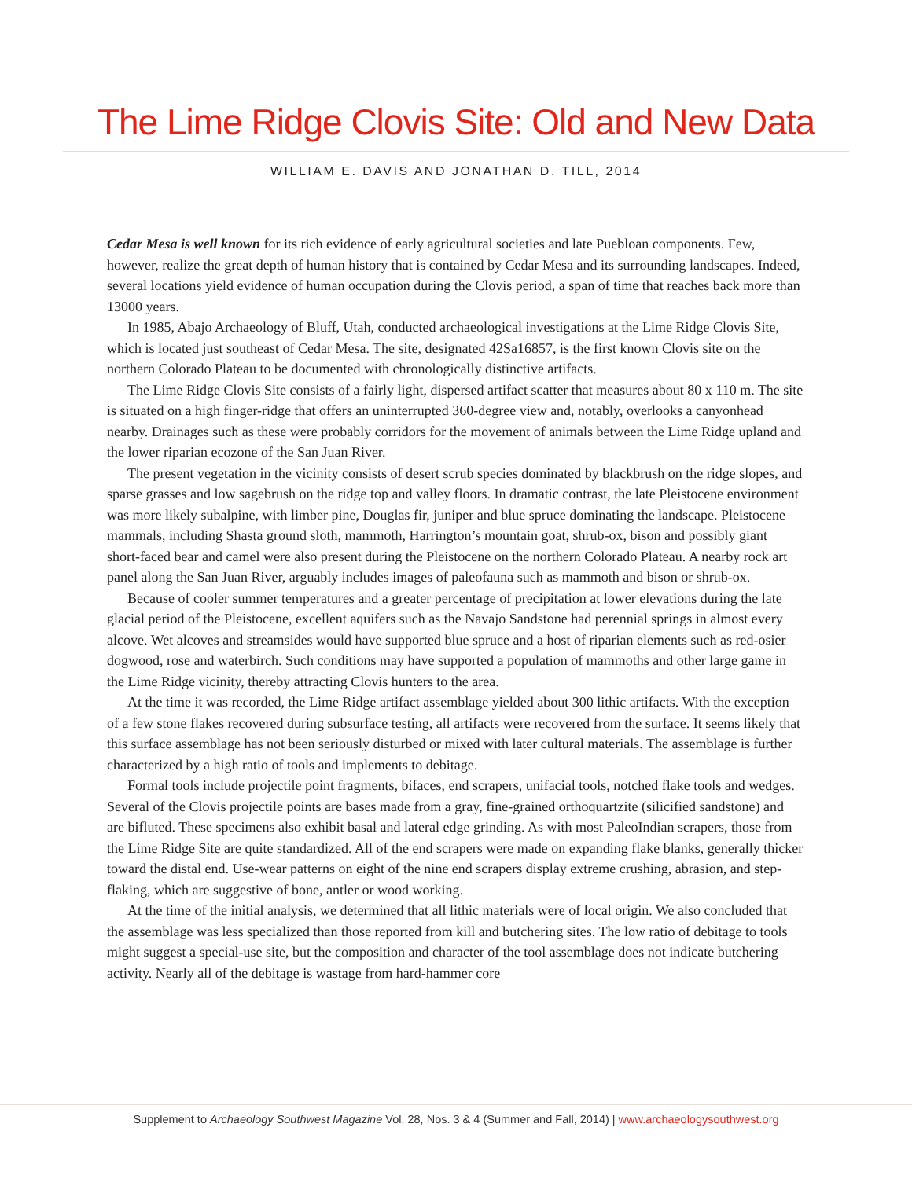The Lime Ridge Clovis Site: Old and New Data
WILLIAM E. DAVIS AND JONATHAN D. TILL, 2014
Cedar Mesa is well known for its rich evidence of early agricultural societies and late Puebloan components. Few, however, realize the great depth of human history that is contained by Cedar Mesa and its surrounding landscapes. Indeed, several locations yield evidence of human occupation during the Clovis period, a span of time that reaches back more than 13000 years.
In 1985, Abajo Archaeology of Bluff, Utah, conducted archaeological investigations at the Lime Ridge Clovis Site, which is located just southeast of Cedar Mesa. The site, designated 42Sa16857, is the first known Clovis site on the northern Colorado Plateau to be documented with chronologically distinctive artifacts.
The Lime Ridge Clovis Site consists of a fairly light, dispersed artifact scatter that measures about 80 x 110 m. The site is situated on a high finger-ridge that offers an uninterrupted 360-degree view and, notably, overlooks a canyonhead nearby. Drainages such as these were probably corridors for the movement of animals between the Lime Ridge upland and the lower riparian ecozone of the San Juan River.
The present vegetation in the vicinity consists of desert scrub species dominated by blackbrush on the ridge slopes, and sparse grasses and low sagebrush on the ridge top and valley floors. In dramatic contrast, the late Pleistocene environment was more likely subalpine, with limber pine, Douglas fir, juniper and blue spruce dominating the landscape. Pleistocene mammals, including Shasta ground sloth, mammoth, Harrington’s mountain goat, shrub-ox, bison and possibly giant short-faced bear and camel were also present during the Pleistocene on the northern Colorado Plateau. A nearby rock art panel along the San Juan River, arguably includes images of paleofauna such as mammoth and bison or shrub-ox.
Because of cooler summer temperatures and a greater percentage of precipitation at lower elevations during the late glacial period of the Pleistocene, excellent aquifers such as the Navajo Sandstone had perennial springs in almost every alcove. Wet alcoves and streamsides would have supported blue spruce and a host of riparian elements such as red-osier dogwood, rose and waterbirch. Such conditions may have supported a population of mammoths and other large game in the Lime Ridge vicinity, thereby attracting Clovis hunters to the area.
At the time it was recorded, the Lime Ridge artifact assemblage yielded about 300 lithic artifacts. With the exception of a few stone flakes recovered during subsurface testing, all artifacts were recovered from the surface. It seems likely that this surface assemblage has not been seriously disturbed or mixed with later cultural materials. The assemblage is further characterized by a high ratio of tools and implements to debitage.
Formal tools include projectile point fragments, bifaces, end scrapers, unifacial tools, notched flake tools and wedges. Several of the Clovis projectile points are bases made from a gray, fine-grained orthoquartzite (silicified sandstone) and are bifluted. These specimens also exhibit basal and lateral edge grinding. As with most PaleoIndian scrapers, those from the Lime Ridge Site are quite standardized. All of the end scrapers were made on expanding flake blanks, generally thicker toward the distal end. Use-wear patterns on eight of the nine end scrapers display extreme crushing, abrasion, and step-flaking, which are suggestive of bone, antler or wood working.
At the time of the initial analysis, we determined that all lithic materials were of local origin. We also concluded that the assemblage was less specialized than those reported from kill and butchering sites. The low ratio of debitage to tools might suggest a special-use site, but the composition and character of the tool assemblage does not indicate butchering activity. Nearly all of the debitage is wastage from hard-hammer core
Supplement to Archaeology Southwest Magazine Vol. 28, Nos. 3 & 4 (Summer and Fall, 2014) | www.archaeologysouthwest.org